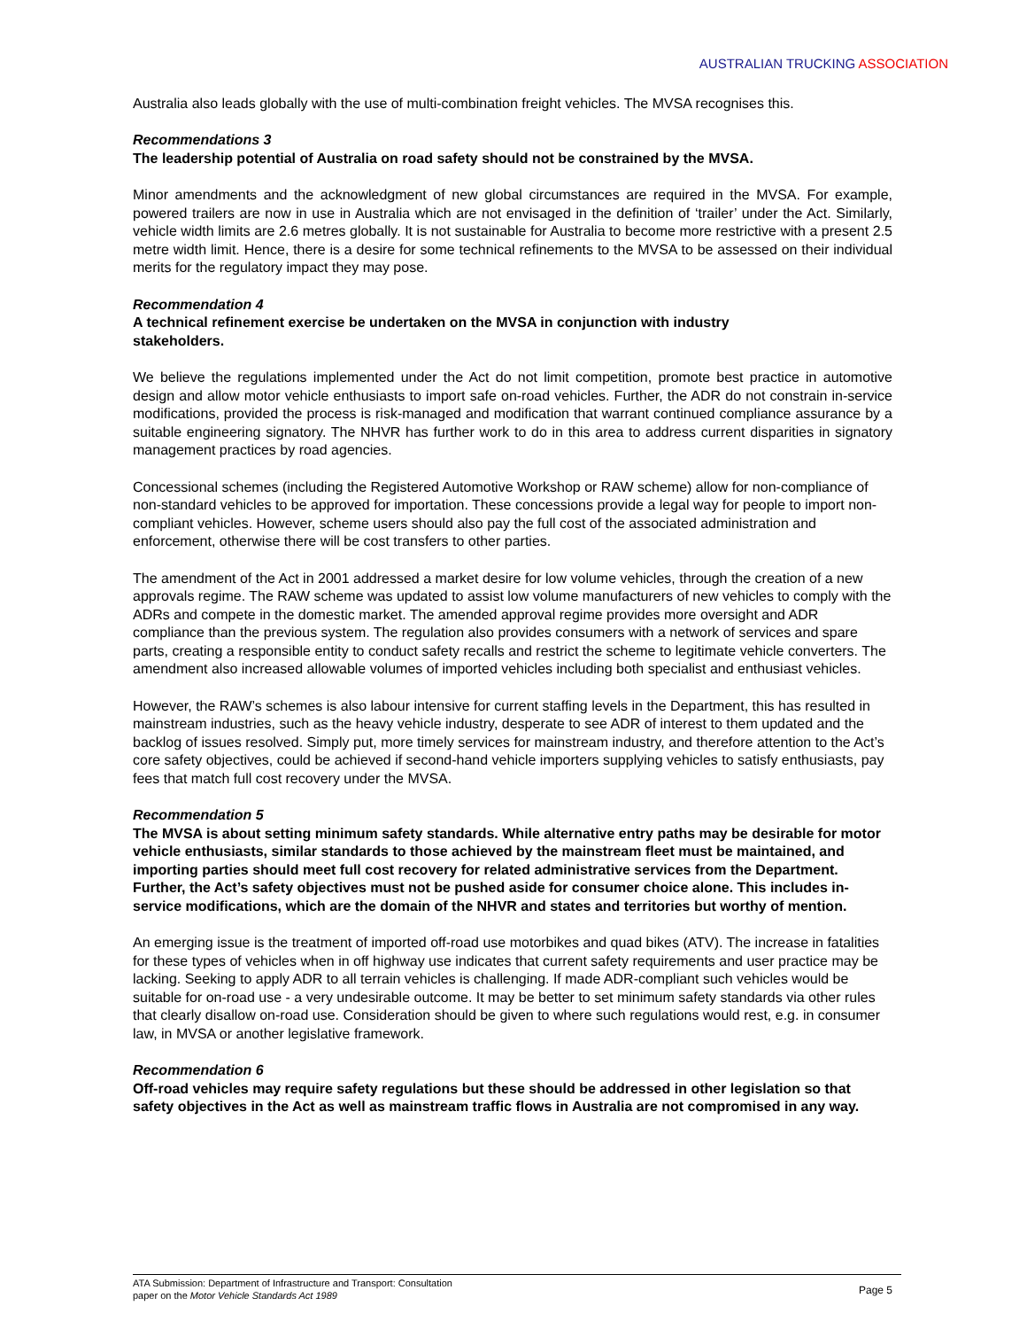AUSTRALIAN TRUCKING ASSOCIATION
Australia also leads globally with the use of multi-combination freight vehicles. The MVSA recognises this.
Recommendations 3
The leadership potential of Australia on road safety should not be constrained by the MVSA.
Minor amendments and the acknowledgment of new global circumstances are required in the MVSA. For example, powered trailers are now in use in Australia which are not envisaged in the definition of ‘trailer’ under the Act. Similarly, vehicle width limits are 2.6 metres globally. It is not sustainable for Australia to become more restrictive with a present 2.5 metre width limit. Hence, there is a desire for some technical refinements to the MVSA to be assessed on their individual merits for the regulatory impact they may pose.
Recommendation 4
A technical refinement exercise be undertaken on the MVSA in conjunction with industry
stakeholders.
We believe the regulations implemented under the Act do not limit competition, promote best practice in automotive design and allow motor vehicle enthusiasts to import safe on-road vehicles. Further, the ADR do not constrain in-service modifications, provided the process is risk-managed and modification that warrant continued compliance assurance by a suitable engineering signatory. The NHVR has further work to do in this area to address current disparities in signatory management practices by road agencies.
Concessional schemes (including the Registered Automotive Workshop or RAW scheme) allow for non-compliance of non-standard vehicles to be approved for importation. These concessions provide a legal way for people to import non-compliant vehicles. However, scheme users should also pay the full cost of the associated administration and enforcement, otherwise there will be cost transfers to other parties.
The amendment of the Act in 2001 addressed a market desire for low volume vehicles, through the creation of a new approvals regime. The RAW scheme was updated to assist low volume manufacturers of new vehicles to comply with the ADRs and compete in the domestic market. The amended approval regime provides more oversight and ADR compliance than the previous system. The regulation also provides consumers with a network of services and spare parts, creating a responsible entity to conduct safety recalls and restrict the scheme to legitimate vehicle converters. The amendment also increased allowable volumes of imported vehicles including both specialist and enthusiast vehicles.
However, the RAW’s schemes is also labour intensive for current staffing levels in the Department, this has resulted in mainstream industries, such as the heavy vehicle industry, desperate to see ADR of interest to them updated and the backlog of issues resolved. Simply put, more timely services for mainstream industry, and therefore attention to the Act’s core safety objectives, could be achieved if second-hand vehicle importers supplying vehicles to satisfy enthusiasts, pay fees that match full cost recovery under the MVSA.
Recommendation 5
The MVSA is about setting minimum safety standards. While alternative entry paths may be desirable for motor vehicle enthusiasts, similar standards to those achieved by the mainstream fleet must be maintained, and importing parties should meet full cost recovery for related administrative services from the Department. Further, the Act’s safety objectives must not be pushed aside for consumer choice alone. This includes in-service modifications, which are the domain of the NHVR and states and territories but worthy of mention.
An emerging issue is the treatment of imported off-road use motorbikes and quad bikes (ATV). The increase in fatalities for these types of vehicles when in off highway use indicates that current safety requirements and user practice may be lacking. Seeking to apply ADR to all terrain vehicles is challenging. If made ADR-compliant such vehicles would be suitable for on-road use - a very undesirable outcome. It may be better to set minimum safety standards via other rules that clearly disallow on-road use. Consideration should be given to where such regulations would rest, e.g. in consumer law, in MVSA or another legislative framework.
Recommendation 6
Off-road vehicles may require safety regulations but these should be addressed in other legislation so that safety objectives in the Act as well as mainstream traffic flows in Australia are not compromised in any way.
ATA Submission: Department of Infrastructure and Transport: Consultation
paper on the Motor Vehicle Standards Act 1989
Page 5